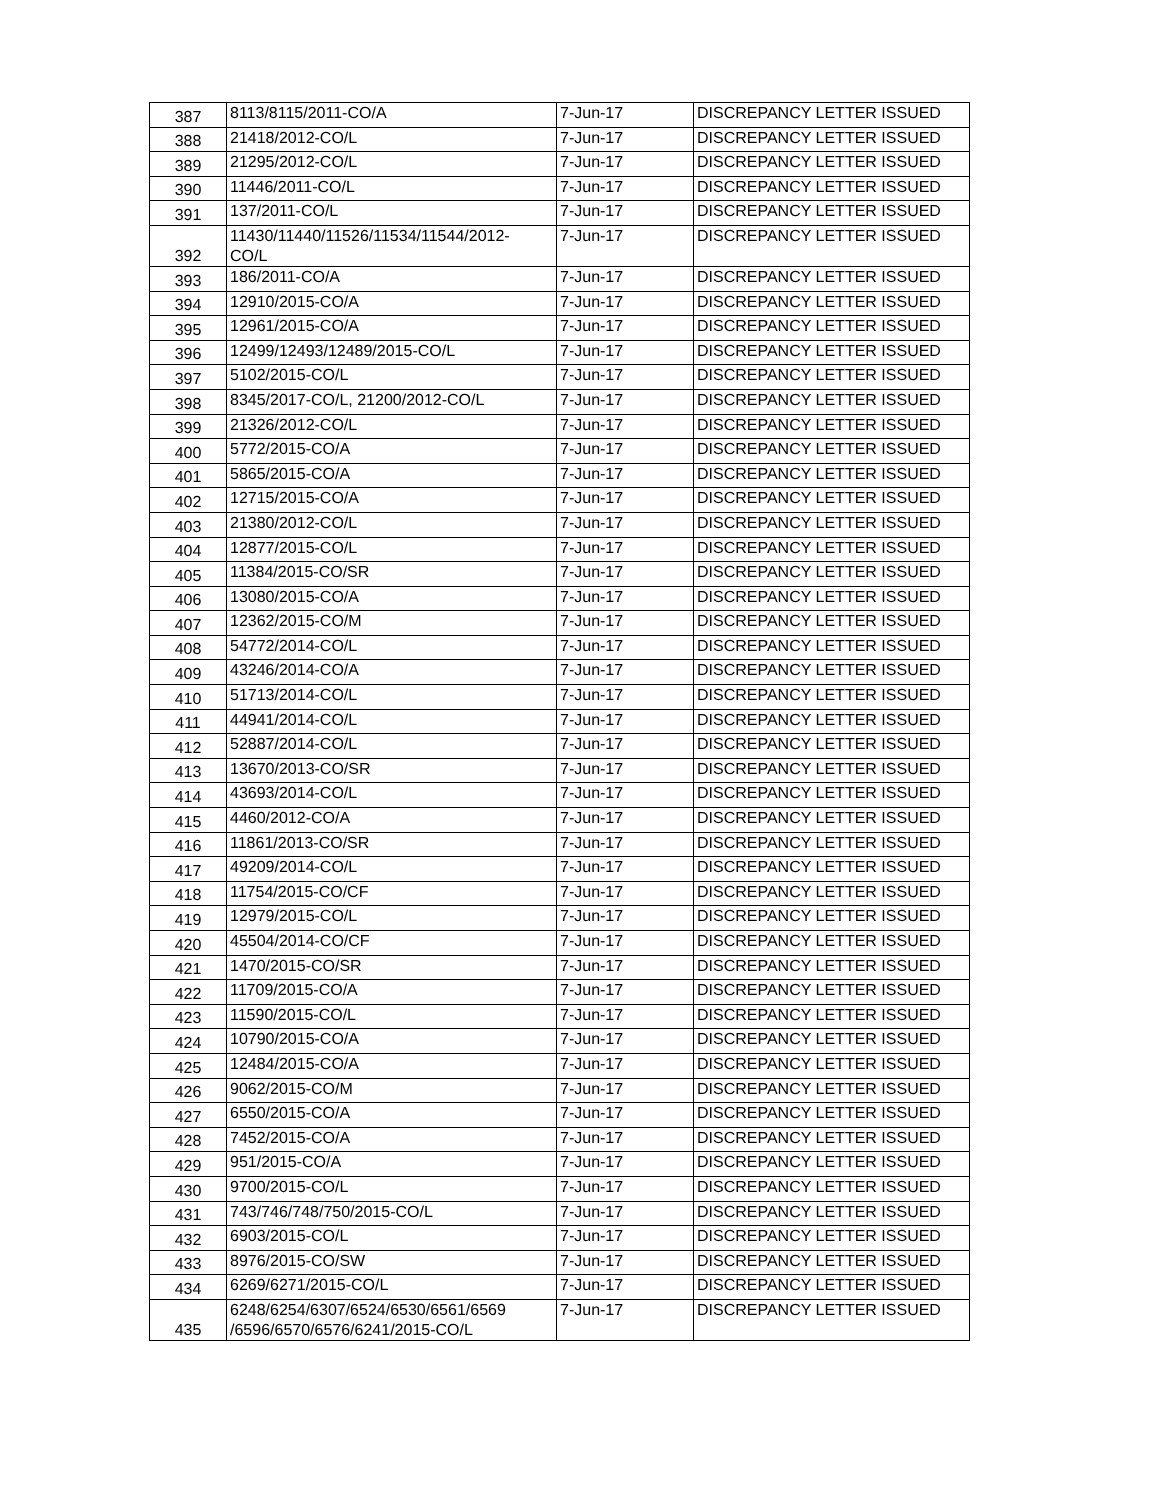| 387 | 8113/8115/2011-CO/A | 7-Jun-17 | DISCREPANCY LETTER ISSUED |
| 388 | 21418/2012-CO/L | 7-Jun-17 | DISCREPANCY LETTER ISSUED |
| 389 | 21295/2012-CO/L | 7-Jun-17 | DISCREPANCY LETTER ISSUED |
| 390 | 11446/2011-CO/L | 7-Jun-17 | DISCREPANCY LETTER ISSUED |
| 391 | 137/2011-CO/L | 7-Jun-17 | DISCREPANCY LETTER ISSUED |
| 392 | 11430/11440/11526/11534/11544/2012- CO/L | 7-Jun-17 | DISCREPANCY LETTER ISSUED |
| 393 | 186/2011-CO/A | 7-Jun-17 | DISCREPANCY LETTER ISSUED |
| 394 | 12910/2015-CO/A | 7-Jun-17 | DISCREPANCY LETTER ISSUED |
| 395 | 12961/2015-CO/A | 7-Jun-17 | DISCREPANCY LETTER ISSUED |
| 396 | 12499/12493/12489/2015-CO/L | 7-Jun-17 | DISCREPANCY LETTER ISSUED |
| 397 | 5102/2015-CO/L | 7-Jun-17 | DISCREPANCY LETTER ISSUED |
| 398 | 8345/2017-CO/L, 21200/2012-CO/L | 7-Jun-17 | DISCREPANCY LETTER ISSUED |
| 399 | 21326/2012-CO/L | 7-Jun-17 | DISCREPANCY LETTER ISSUED |
| 400 | 5772/2015-CO/A | 7-Jun-17 | DISCREPANCY LETTER ISSUED |
| 401 | 5865/2015-CO/A | 7-Jun-17 | DISCREPANCY LETTER ISSUED |
| 402 | 12715/2015-CO/A | 7-Jun-17 | DISCREPANCY LETTER ISSUED |
| 403 | 21380/2012-CO/L | 7-Jun-17 | DISCREPANCY LETTER ISSUED |
| 404 | 12877/2015-CO/L | 7-Jun-17 | DISCREPANCY LETTER ISSUED |
| 405 | 11384/2015-CO/SR | 7-Jun-17 | DISCREPANCY LETTER ISSUED |
| 406 | 13080/2015-CO/A | 7-Jun-17 | DISCREPANCY LETTER ISSUED |
| 407 | 12362/2015-CO/M | 7-Jun-17 | DISCREPANCY LETTER ISSUED |
| 408 | 54772/2014-CO/L | 7-Jun-17 | DISCREPANCY LETTER ISSUED |
| 409 | 43246/2014-CO/A | 7-Jun-17 | DISCREPANCY LETTER ISSUED |
| 410 | 51713/2014-CO/L | 7-Jun-17 | DISCREPANCY LETTER ISSUED |
| 411 | 44941/2014-CO/L | 7-Jun-17 | DISCREPANCY LETTER ISSUED |
| 412 | 52887/2014-CO/L | 7-Jun-17 | DISCREPANCY LETTER ISSUED |
| 413 | 13670/2013-CO/SR | 7-Jun-17 | DISCREPANCY LETTER ISSUED |
| 414 | 43693/2014-CO/L | 7-Jun-17 | DISCREPANCY LETTER ISSUED |
| 415 | 4460/2012-CO/A | 7-Jun-17 | DISCREPANCY LETTER ISSUED |
| 416 | 11861/2013-CO/SR | 7-Jun-17 | DISCREPANCY LETTER ISSUED |
| 417 | 49209/2014-CO/L | 7-Jun-17 | DISCREPANCY LETTER ISSUED |
| 418 | 11754/2015-CO/CF | 7-Jun-17 | DISCREPANCY LETTER ISSUED |
| 419 | 12979/2015-CO/L | 7-Jun-17 | DISCREPANCY LETTER ISSUED |
| 420 | 45504/2014-CO/CF | 7-Jun-17 | DISCREPANCY LETTER ISSUED |
| 421 | 1470/2015-CO/SR | 7-Jun-17 | DISCREPANCY LETTER ISSUED |
| 422 | 11709/2015-CO/A | 7-Jun-17 | DISCREPANCY LETTER ISSUED |
| 423 | 11590/2015-CO/L | 7-Jun-17 | DISCREPANCY LETTER ISSUED |
| 424 | 10790/2015-CO/A | 7-Jun-17 | DISCREPANCY LETTER ISSUED |
| 425 | 12484/2015-CO/A | 7-Jun-17 | DISCREPANCY LETTER ISSUED |
| 426 | 9062/2015-CO/M | 7-Jun-17 | DISCREPANCY LETTER ISSUED |
| 427 | 6550/2015-CO/A | 7-Jun-17 | DISCREPANCY LETTER ISSUED |
| 428 | 7452/2015-CO/A | 7-Jun-17 | DISCREPANCY LETTER ISSUED |
| 429 | 951/2015-CO/A | 7-Jun-17 | DISCREPANCY LETTER ISSUED |
| 430 | 9700/2015-CO/L | 7-Jun-17 | DISCREPANCY LETTER ISSUED |
| 431 | 743/746/748/750/2015-CO/L | 7-Jun-17 | DISCREPANCY LETTER ISSUED |
| 432 | 6903/2015-CO/L | 7-Jun-17 | DISCREPANCY LETTER ISSUED |
| 433 | 8976/2015-CO/SW | 7-Jun-17 | DISCREPANCY LETTER ISSUED |
| 434 | 6269/6271/2015-CO/L | 7-Jun-17 | DISCREPANCY LETTER ISSUED |
| 435 | 6248/6254/6307/6524/6530/6561/6569 /6596/6570/6576/6241/2015-CO/L | 7-Jun-17 | DISCREPANCY LETTER ISSUED |